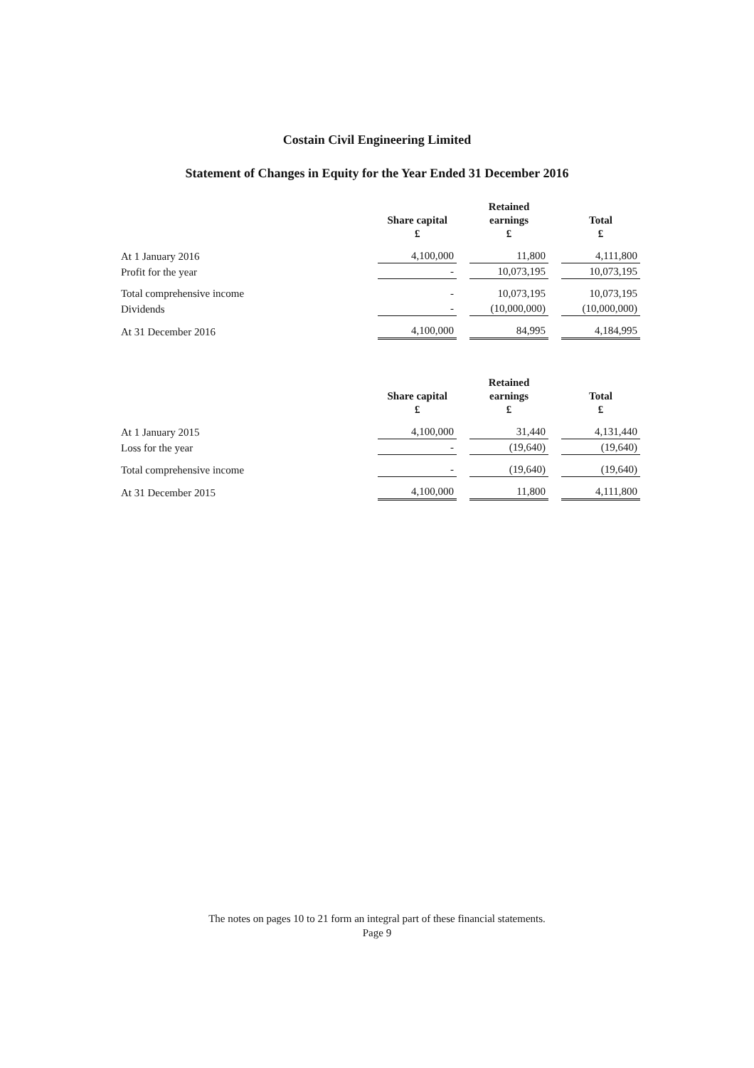Costain Civil Engineering Limited
Statement of Changes in Equity for the Year Ended 31 December 2016
| | Share capital £ | Retained earnings £ | Total £ |
| --- | --- | --- | --- |
| At 1 January 2016 | 4,100,000 | 11,800 | 4,111,800 |
| Profit for the year | - | 10,073,195 | 10,073,195 |
| Total comprehensive income | - | 10,073,195 | 10,073,195 |
| Dividends | - | (10,000,000) | (10,000,000) |
| At 31 December 2016 | 4,100,000 | 84,995 | 4,184,995 |
| | Share capital £ | Retained earnings £ | Total £ |
| --- | --- | --- | --- |
| At 1 January 2015 | 4,100,000 | 31,440 | 4,131,440 |
| Loss for the year | - | (19,640) | (19,640) |
| Total comprehensive income | - | (19,640) | (19,640) |
| At 31 December 2015 | 4,100,000 | 11,800 | 4,111,800 |
The notes on pages 10 to 21 form an integral part of these financial statements.
Page 9